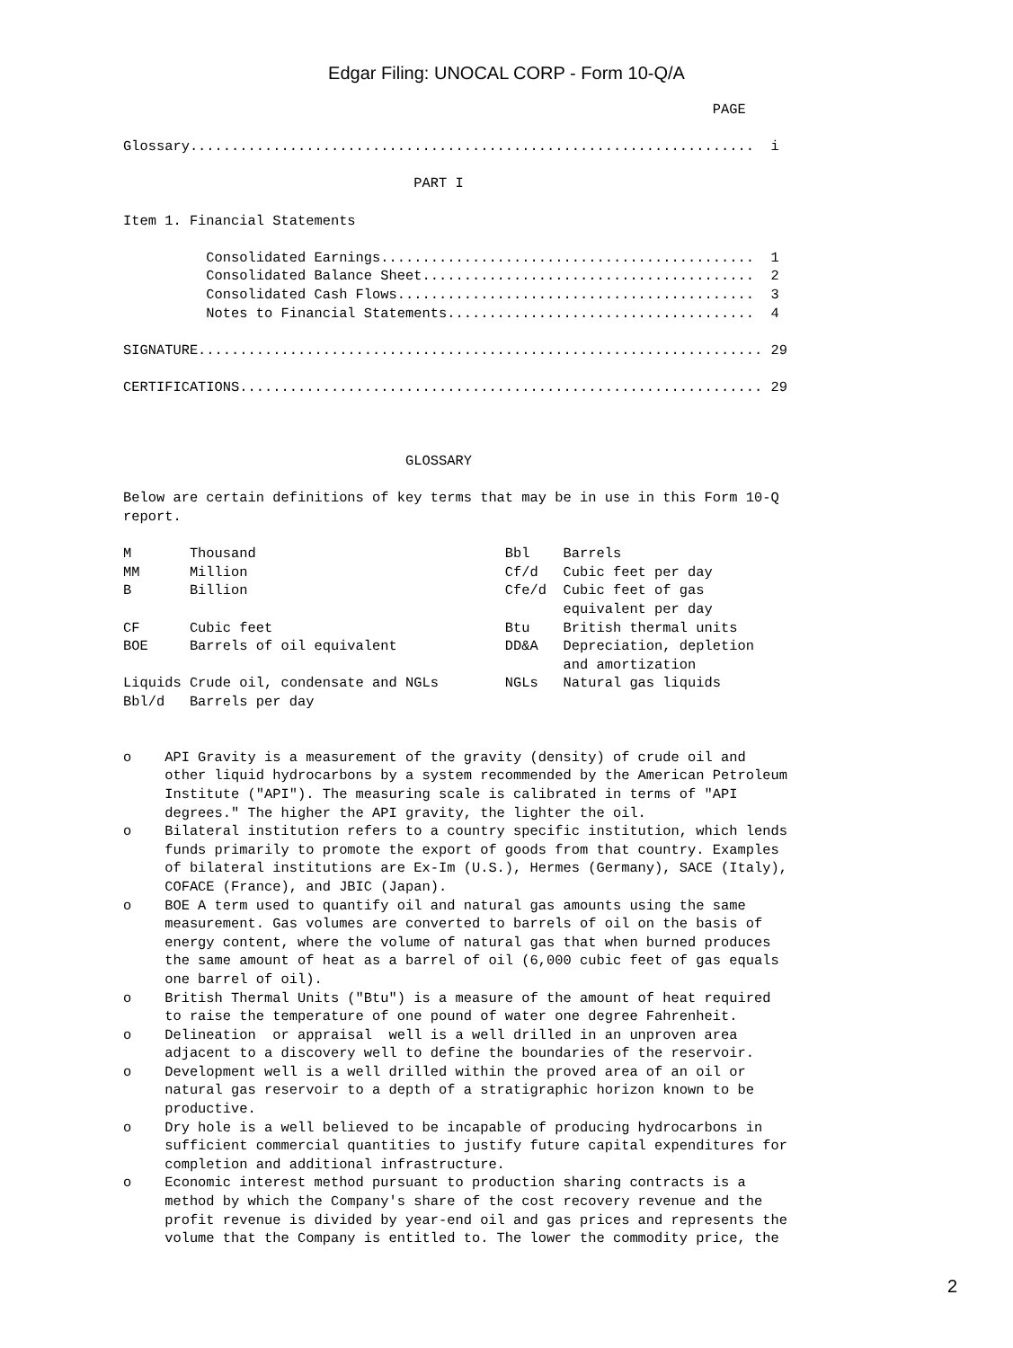Edgar Filing: UNOCAL CORP - Form 10-Q/A
                                                                       PAGE

Glossary....................................................................  i

                                   PART I

Item 1. Financial Statements

          Consolidated Earnings.............................................  1
          Consolidated Balance Sheet........................................  2
          Consolidated Cash Flows...........................................  3
          Notes to Financial Statements.....................................  4

SIGNATURE.................................................................... 29

CERTIFICATIONS............................................................... 29



                                  GLOSSARY

Below are certain definitions of key terms that may be in use in this Form 10-Q
report.

M       Thousand                              Bbl    Barrels
MM      Million                               Cf/d   Cubic feet per day
B       Billion                               Cfe/d  Cubic feet of gas
                                                     equivalent per day
CF      Cubic feet                            Btu    British thermal units
BOE     Barrels of oil equivalent             DD&A   Depreciation, depletion
                                                     and amortization
Liquids Crude oil, condensate and NGLs        NGLs   Natural gas liquids
Bbl/d   Barrels per day


o    API Gravity is a measurement of the gravity (density) of crude oil and
     other liquid hydrocarbons by a system recommended by the American Petroleum
     Institute ("API"). The measuring scale is calibrated in terms of "API
     degrees." The higher the API gravity, the lighter the oil.
o    Bilateral institution refers to a country specific institution, which lends
     funds primarily to promote the export of goods from that country. Examples
     of bilateral institutions are Ex-Im (U.S.), Hermes (Germany), SACE (Italy),
     COFACE (France), and JBIC (Japan).
o    BOE A term used to quantify oil and natural gas amounts using the same
     measurement. Gas volumes are converted to barrels of oil on the basis of
     energy content, where the volume of natural gas that when burned produces
     the same amount of heat as a barrel of oil (6,000 cubic feet of gas equals
     one barrel of oil).
o    British Thermal Units ("Btu") is a measure of the amount of heat required
     to raise the temperature of one pound of water one degree Fahrenheit.
o    Delineation  or appraisal  well is a well drilled in an unproven area
     adjacent to a discovery well to define the boundaries of the reservoir.
o    Development well is a well drilled within the proved area of an oil or
     natural gas reservoir to a depth of a stratigraphic horizon known to be
     productive.
o    Dry hole is a well believed to be incapable of producing hydrocarbons in
     sufficient commercial quantities to justify future capital expenditures for
     completion and additional infrastructure.
o    Economic interest method pursuant to production sharing contracts is a
     method by which the Company's share of the cost recovery revenue and the
     profit revenue is divided by year-end oil and gas prices and represents the
     volume that the Company is entitled to. The lower the commodity price, the
2